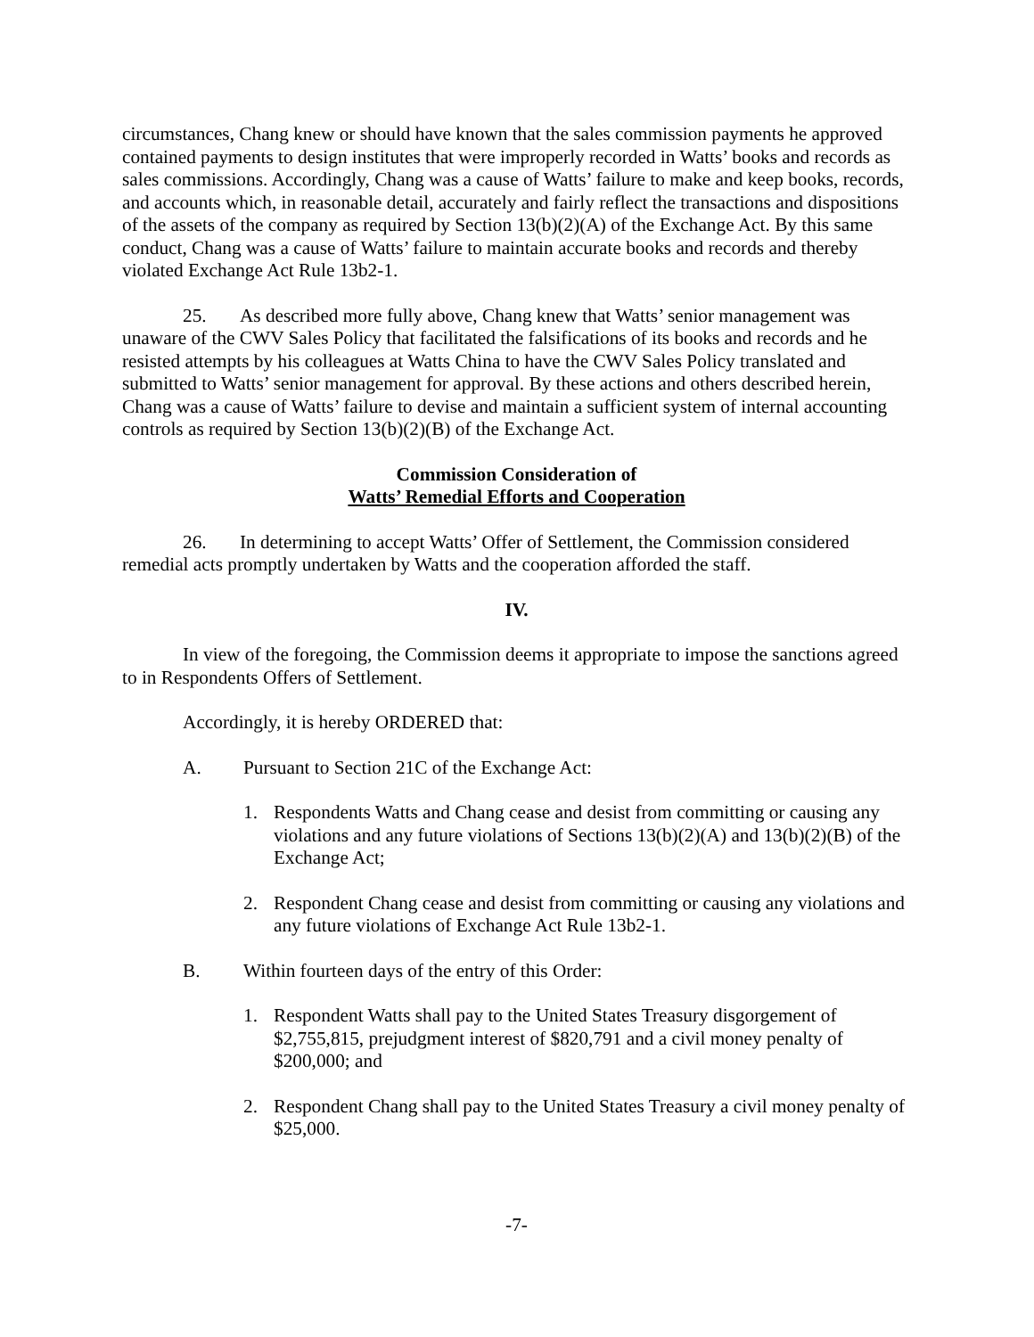circumstances, Chang knew or should have known that the sales commission payments he approved contained payments to design institutes that were improperly recorded in Watts’ books and records as sales commissions. Accordingly, Chang was a cause of Watts’ failure to make and keep books, records, and accounts which, in reasonable detail, accurately and fairly reflect the transactions and dispositions of the assets of the company as required by Section 13(b)(2)(A) of the Exchange Act. By this same conduct, Chang was a cause of Watts’ failure to maintain accurate books and records and thereby violated Exchange Act Rule 13b2-1.
25. As described more fully above, Chang knew that Watts’ senior management was unaware of the CWV Sales Policy that facilitated the falsifications of its books and records and he resisted attempts by his colleagues at Watts China to have the CWV Sales Policy translated and submitted to Watts’ senior management for approval. By these actions and others described herein, Chang was a cause of Watts’ failure to devise and maintain a sufficient system of internal accounting controls as required by Section 13(b)(2)(B) of the Exchange Act.
Commission Consideration of
Watts’ Remedial Efforts and Cooperation
26. In determining to accept Watts’ Offer of Settlement, the Commission considered remedial acts promptly undertaken by Watts and the cooperation afforded the staff.
IV.
In view of the foregoing, the Commission deems it appropriate to impose the sanctions agreed to in Respondents Offers of Settlement.
Accordingly, it is hereby ORDERED that:
A. Pursuant to Section 21C of the Exchange Act:
1. Respondents Watts and Chang cease and desist from committing or causing any violations and any future violations of Sections 13(b)(2)(A) and 13(b)(2)(B) of the Exchange Act;
2. Respondent Chang cease and desist from committing or causing any violations and any future violations of Exchange Act Rule 13b2-1.
B. Within fourteen days of the entry of this Order:
1. Respondent Watts shall pay to the United States Treasury disgorgement of $2,755,815, prejudgment interest of $820,791 and a civil money penalty of $200,000; and
2. Respondent Chang shall pay to the United States Treasury a civil money penalty of $25,000.
-7-